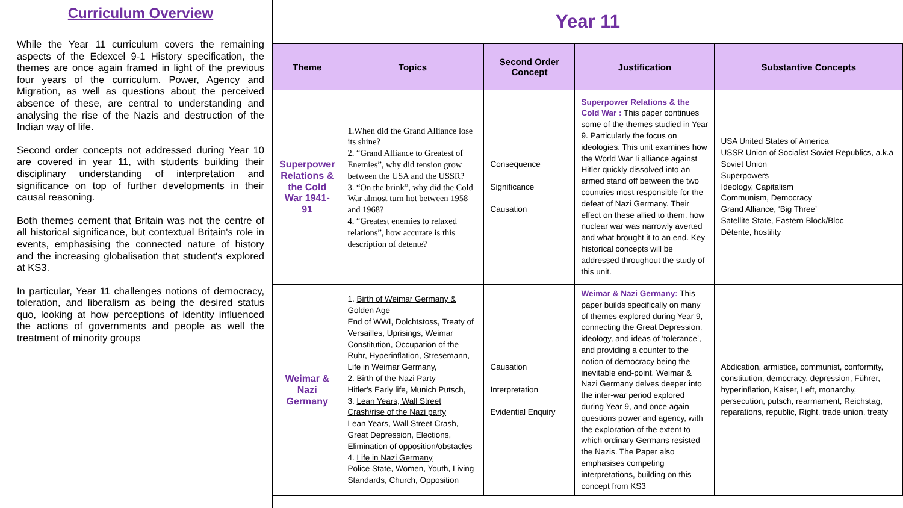Curriculum Overview
While the Year 11 curriculum covers the remaining aspects of the Edexcel 9-1 History specification, the themes are once again framed in light of the previous four years of the curriculum. Power, Agency and Migration, as well as questions about the perceived absence of these, are central to understanding and analysing the rise of the Nazis and destruction of the Indian way of life.
Second order concepts not addressed during Year 10 are covered in year 11, with students building their disciplinary understanding of interpretation and significance on top of further developments in their causal reasoning.
Both themes cement that Britain was not the centre of all historical significance, but contextual Britain's role in events, emphasising the connected nature of history and the increasing globalisation that student's explored at KS3.
In particular, Year 11 challenges notions of democracy, toleration, and liberalism as being the desired status quo, looking at how perceptions of identity influenced the actions of governments and people as well the treatment of minority groups
Year 11
| Theme | Topics | Second Order Concept | Justification | Substantive Concepts |
| --- | --- | --- | --- | --- |
| Superpower Relations & the Cold War 1941-91 | 1 .When did the Grand Alliance lose its shine? 2. “Grand Alliance to Greatest of Enemies”, why did tension grow between the USA and the USSR? 3. “On the brink”, why did the Cold War almost turn hot between 1958 and 1968? 4. “Greatest enemies to relaxed relations”, how accurate is this description of detente? | Consequence Significance Causation | Superpower Relations & the Cold War : This paper continues some of the themes studied in Year 9. Particularly the focus on ideologies. This unit examines how the World War Ii alliance against Hitler quickly dissolved into an armed stand off between the two countries most responsible for the defeat of Nazi Germany. Their effect on these allied to them, how nuclear war was narrowly averted and what brought it to an end. Key historical concepts will be addressed throughout the study of this unit. | USA United States of America USSR Union of Socialist Soviet Republics, a.k.a Soviet Union Superpowers Ideology, Capitalism Communism, Democracy Grand Alliance, ‘Big Three’ Satellite State, Eastern Block/Bloc Détente, hostility |
| Weimar & Nazi Germany | 1. Birth of Weimar Germany & Golden Age End of WWI, Dolchtstoss, Treaty of Versailles, Uprisings, Weimar Constitution, Occupation of the Ruhr, Hyperinflation, Stresemann, Life in Weimar Germany, 2. Birth of the Nazi Party Hitler's Early life, Munich Putsch, 3. Lean Years, Wall Street Crash/rise of the Nazi party Lean Years, Wall Street Crash, Great Depression, Elections, Elimination of opposition/obstacles 4. Life in Nazi Germany Police State, Women, Youth, Living Standards, Church, Opposition | Causation Interpretation Evidential Enquiry | Weimar & Nazi Germany: This paper builds specifically on many of themes explored during Year 9, connecting the Great Depression, ideology, and ideas of ‘tolerance’, and providing a counter to the notion of democracy being the inevitable end-point. Weimar & Nazi Germany delves deeper into the inter-war period explored during Year 9, and once again questions power and agency, with the exploration of the extent to which ordinary Germans resisted the Nazis. The Paper also emphasises competing interpretations, building on this concept from KS3 | Abdication, armistice, communist, conformity, constitution, democracy, depression, Führer, hyperinflation, Kaiser, Left, monarchy, persecution, putsch, rearmament, Reichstag, reparations, republic, Right, trade union, treaty |